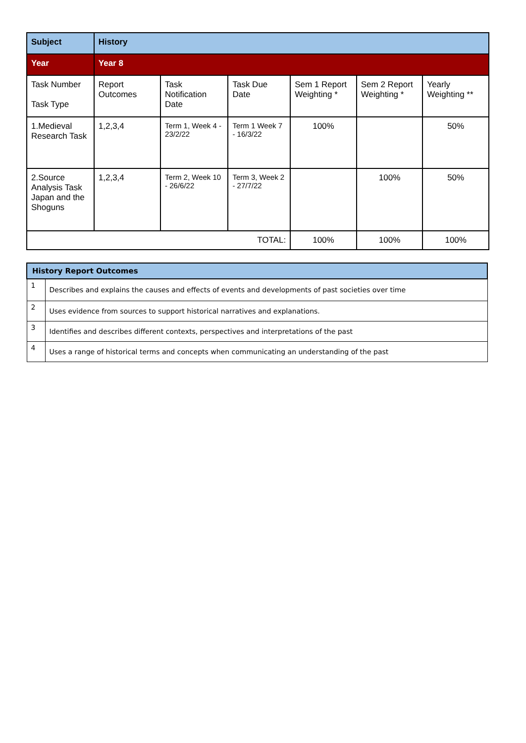| Subject | History | | | | | |
| Year | Year 8 | | | | | |
| Task Number Task Type | Report Outcomes | Task Notification Date | Task Due Date | Sem 1 Report Weighting * | Sem 2 Report Weighting * | Yearly Weighting ** |
| 1.Medieval Research Task | 1,2,3,4 | Term 1, Week 4 - 23/2/22 | Term 1 Week 7 - 16/3/22 | 100% | | 50% |
| 2.Source Analysis Task Japan and the Shoguns | 1,2,3,4 | Term 2, Week 10 - 26/6/22 | Term 3, Week 2 - 27/7/22 | | 100% | 50% |
| TOTAL: | | | | 100% | 100% | 100% |
| History Report Outcomes | |
| --- | --- |
| 1 | Describes and explains the causes and effects of events and developments of past societies over time |
| 2 | Uses evidence from sources to support historical narratives and explanations. |
| 3 | Identifies and describes different contexts, perspectives and interpretations of the past |
| 4 | Uses a range of historical terms and concepts when communicating an understanding of the past |